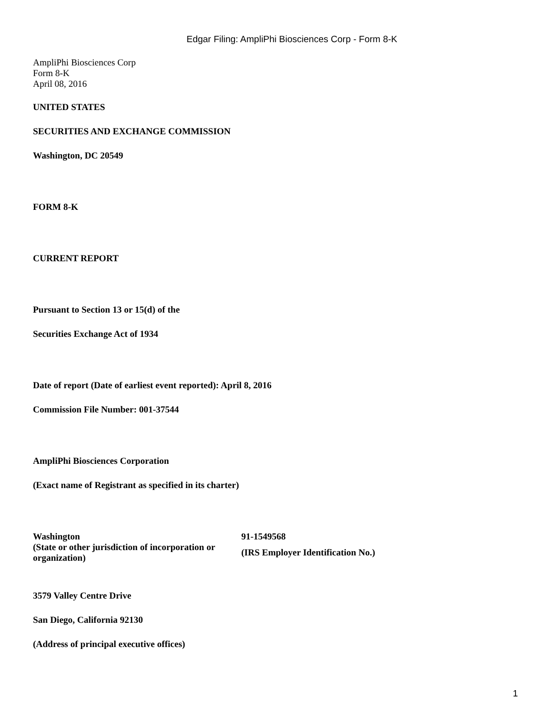Edgar Filing: AmpliPhi Biosciences Corp - Form 8-K
AmpliPhi Biosciences Corp
Form 8-K
April 08, 2016
UNITED STATES
SECURITIES AND EXCHANGE COMMISSION
Washington, DC 20549
FORM 8-K
CURRENT REPORT
Pursuant to Section 13 or 15(d) of the
Securities Exchange Act of 1934
Date of report (Date of earliest event reported): April 8, 2016
Commission File Number: 001-37544
AmpliPhi Biosciences Corporation
(Exact name of Registrant as specified in its charter)
| Washington | 91-1549568 |
| (State or other jurisdiction of incorporation or organization) | (IRS Employer Identification No.) |
3579 Valley Centre Drive
San Diego, California 92130
(Address of principal executive offices)
1